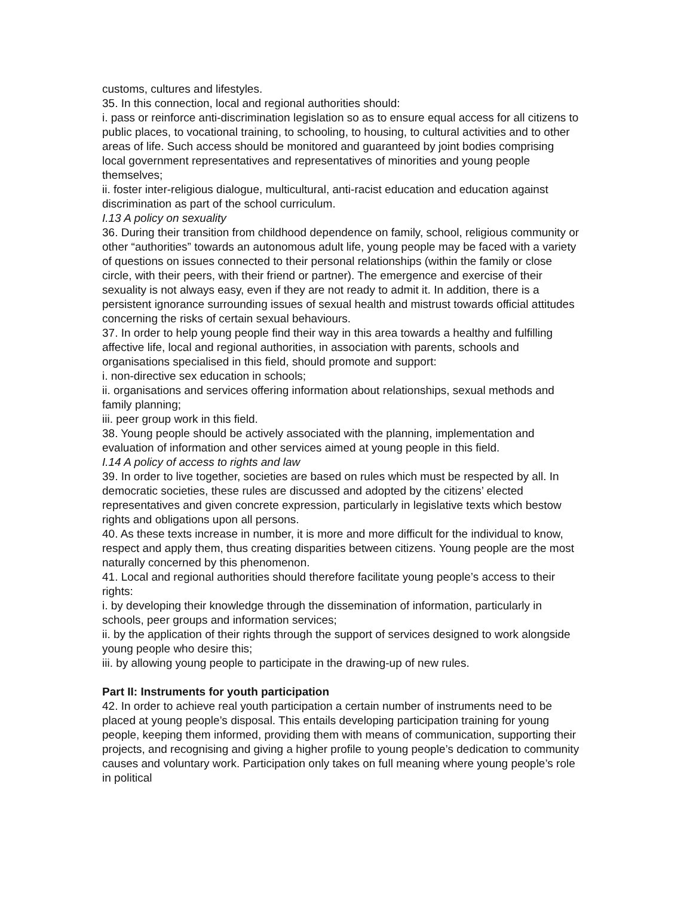customs, cultures and lifestyles.
35. In this connection, local and regional authorities should:
i. pass or reinforce anti-discrimination legislation so as to ensure equal access for all citizens to public places, to vocational training, to schooling, to housing, to cultural activities and to other areas of life. Such access should be monitored and guaranteed by joint bodies comprising local government representatives and representatives of minorities and young people themselves;
ii. foster inter-religious dialogue, multicultural, anti-racist education and education against discrimination as part of the school curriculum.
I.13 A policy on sexuality
36. During their transition from childhood dependence on family, school, religious community or other “authorities” towards an autonomous adult life, young people may be faced with a variety of questions on issues connected to their personal relationships (within the family or close circle, with their peers, with their friend or partner). The emergence and exercise of their sexuality is not always easy, even if they are not ready to admit it. In addition, there is a persistent ignorance surrounding issues of sexual health and mistrust towards official attitudes concerning the risks of certain sexual behaviours.
37. In order to help young people find their way in this area towards a healthy and fulfilling affective life, local and regional authorities, in association with parents, schools and organisations specialised in this field, should promote and support:
i. non-directive sex education in schools;
ii. organisations and services offering information about relationships, sexual methods and family planning;
iii. peer group work in this field.
38. Young people should be actively associated with the planning, implementation and evaluation of information and other services aimed at young people in this field.
I.14 A policy of access to rights and law
39. In order to live together, societies are based on rules which must be respected by all. In democratic societies, these rules are discussed and adopted by the citizens’ elected representatives and given concrete expression, particularly in legislative texts which bestow rights and obligations upon all persons.
40. As these texts increase in number, it is more and more difficult for the individual to know, respect and apply them, thus creating disparities between citizens. Young people are the most naturally concerned by this phenomenon.
41. Local and regional authorities should therefore facilitate young people’s access to their rights:
i. by developing their knowledge through the dissemination of information, particularly in schools, peer groups and information services;
ii. by the application of their rights through the support of services designed to work alongside young people who desire this;
iii. by allowing young people to participate in the drawing-up of new rules.
Part II: Instruments for youth participation
42. In order to achieve real youth participation a certain number of instruments need to be placed at young people’s disposal. This entails developing participation training for young people, keeping them informed, providing them with means of communication, supporting their projects, and recognising and giving a higher profile to young people’s dedication to community causes and voluntary work. Participation only takes on full meaning where young people’s role in political